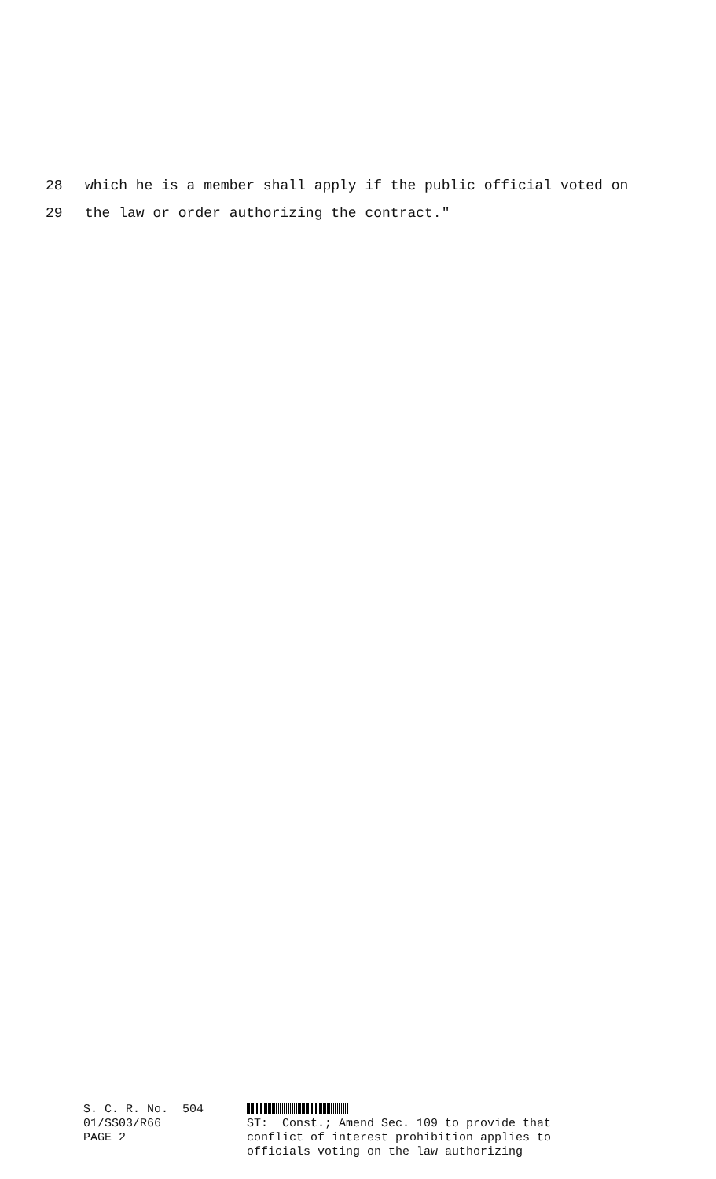28 which he is a member shall apply if the public official voted on
29 the law or order authorizing the contract."
S. C. R. No. 504
01/SS03/R66
PAGE 2
ST: Const.; Amend Sec. 109 to provide that
conflict of interest prohibition applies to
officials voting on the law authorizing